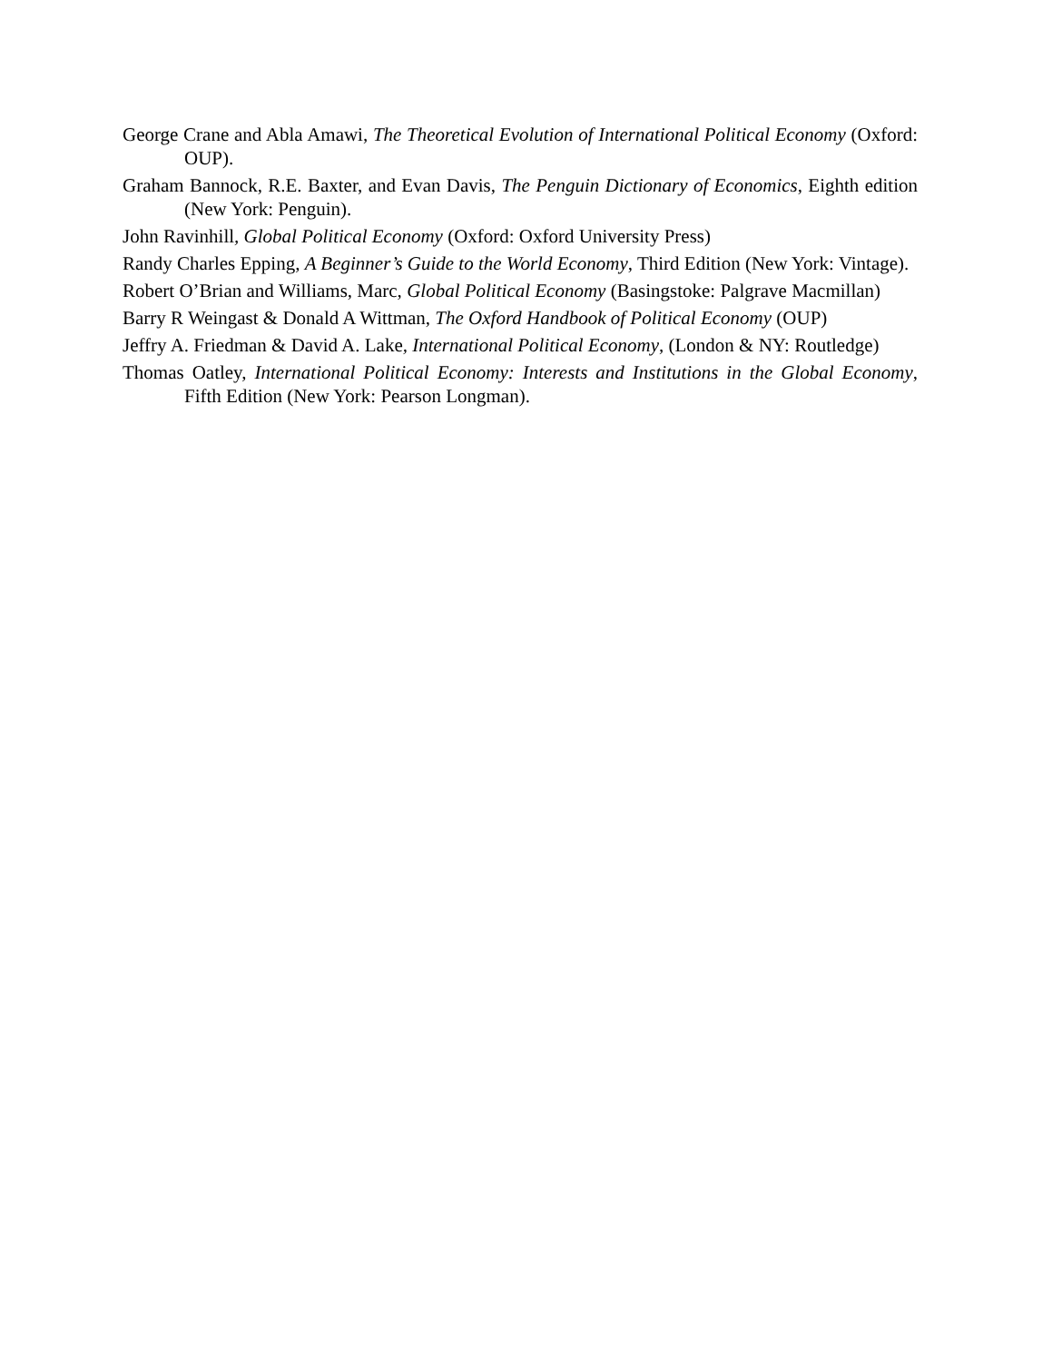George Crane and Abla Amawi, The Theoretical Evolution of International Political Economy (Oxford: OUP).
Graham Bannock, R.E. Baxter, and Evan Davis, The Penguin Dictionary of Economics, Eighth edition (New York: Penguin).
John Ravinhill, Global Political Economy (Oxford: Oxford University Press)
Randy Charles Epping, A Beginner’s Guide to the World Economy, Third Edition (New York: Vintage).
Robert O’Brian and Williams, Marc, Global Political Economy (Basingstoke: Palgrave Macmillan)
Barry R Weingast & Donald A Wittman, The Oxford Handbook of Political Economy (OUP)
Jeffry A. Friedman & David A. Lake, International Political Economy, (London & NY: Routledge)
Thomas Oatley, International Political Economy: Interests and Institutions in the Global Economy, Fifth Edition (New York: Pearson Longman).